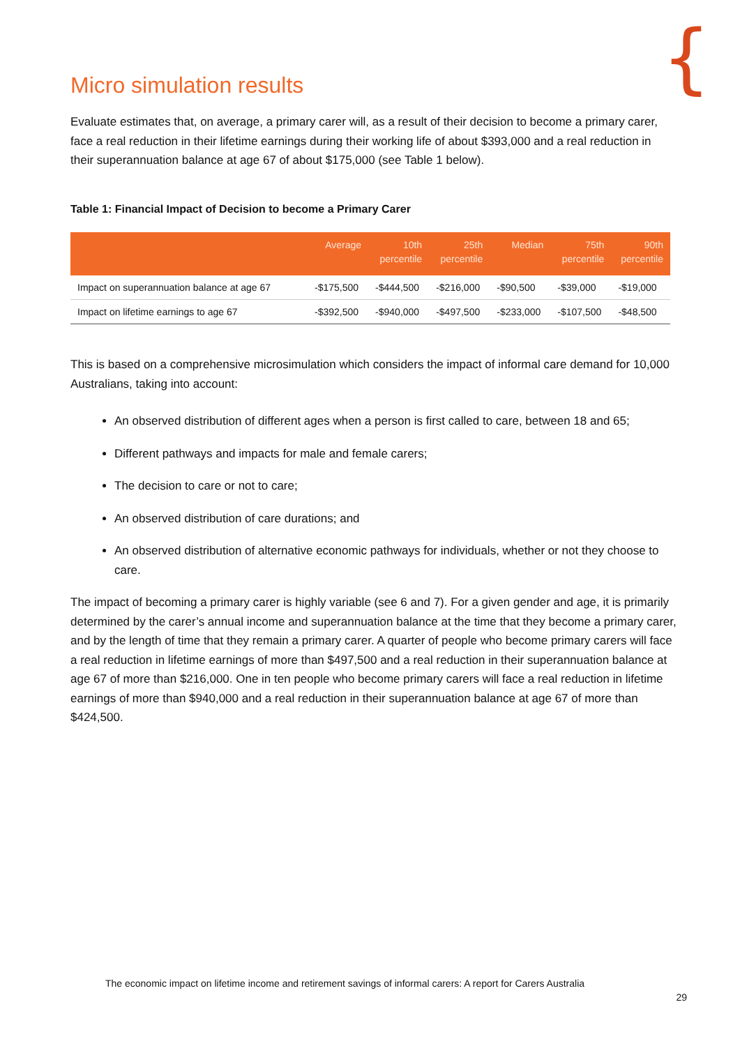{
Micro simulation results
Evaluate estimates that, on average, a primary carer will, as a result of their decision to become a primary carer, face a real reduction in their lifetime earnings during their working life of about $393,000 and a real reduction in their superannuation balance at age 67 of about $175,000 (see Table 1 below).
Table 1: Financial Impact of Decision to become a Primary Carer
| | Average | 10th percentile | 25th percentile | Median | 75th percentile | 90th percentile |
| --- | --- | --- | --- | --- | --- | --- |
| Impact on superannuation balance at age 67 | -$175,500 | -$444,500 | -$216,000 | -$90,500 | -$39,000 | -$19,000 |
| Impact on lifetime earnings to age 67 | -$392,500 | -$940,000 | -$497,500 | -$233,000 | -$107,500 | -$48,500 |
This is based on a comprehensive microsimulation which considers the impact of informal care demand for 10,000 Australians, taking into account:
An observed distribution of different ages when a person is first called to care, between 18 and 65;
Different pathways and impacts for male and female carers;
The decision to care or not to care;
An observed distribution of care durations; and
An observed distribution of alternative economic pathways for individuals, whether or not they choose to care.
The impact of becoming a primary carer is highly variable (see 6 and 7). For a given gender and age, it is primarily determined by the carer’s annual income and superannuation balance at the time that they become a primary carer, and by the length of time that they remain a primary carer. A quarter of people who become primary carers will face a real reduction in lifetime earnings of more than $497,500 and a real reduction in their superannuation balance at age 67 of more than $216,000. One in ten people who become primary carers will face a real reduction in lifetime earnings of more than $940,000 and a real reduction in their superannuation balance at age 67 of more than $424,500.
The economic impact on lifetime income and retirement savings of informal carers: A report for Carers Australia
29